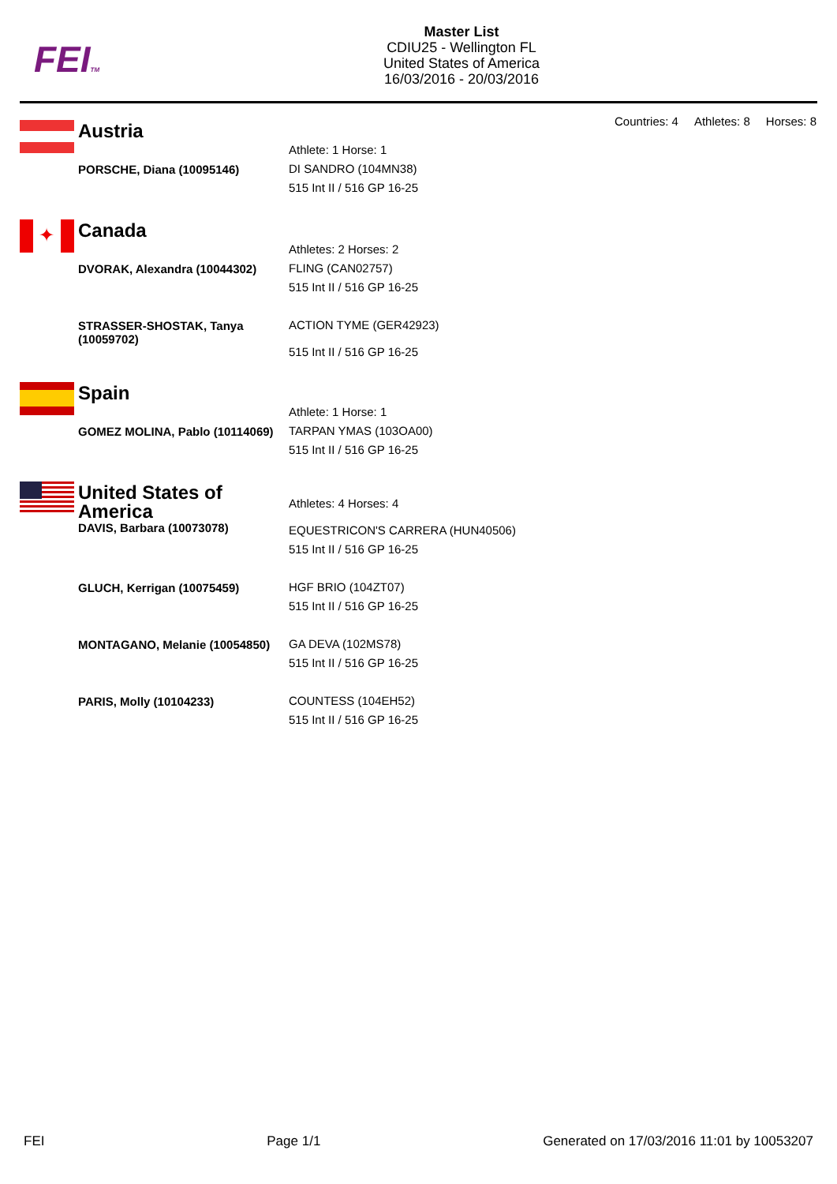FEITM
Master List
CDIU25 - Wellington FL
United States of America
16/03/2016 - 20/03/2016
Countries: 4 Athletes: 8 Horses: 8
| Austria | |
| | Athlete: 1 Horse: 1 |
| PORSCHE, Diana (10095146) | DI SANDRO (104MN38) 515 Int II / 516 GP 16-25 |
✦
| Canada | |
| | Athletes: 2 Horses: 2 |
| DVORAK, Alexandra (10044302) | FLING (CAN02757) 515 Int II / 516 GP 16-25 |
| STRASSER-SHOSTAK, Tanya (10059702) | ACTION TYME (GER42923) 515 Int II / 516 GP 16-25 |
| Spain | |
| | Athlete: 1 Horse: 1 |
| GOMEZ MOLINA, Pablo (10114069) | TARPAN YMAS (103OA00) 515 Int II / 516 GP 16-25 |
| United States of America | Athletes: 4 Horses: 4 |
| DAVIS, Barbara (10073078) | EQUESTRICON'S CARRERA (HUN40506) 515 Int II / 516 GP 16-25 |
| GLUCH, Kerrigan (10075459) | HGF BRIO (104ZT07) 515 Int II / 516 GP 16-25 |
| MONTAGANO, Melanie (10054850) | GA DEVA (102MS78) 515 Int II / 516 GP 16-25 |
| PARIS, Molly (10104233) | COUNTESS (104EH52) 515 Int II / 516 GP 16-25 |
FEI Page 1/1 Generated on 17/03/2016 11:01 by 10053207